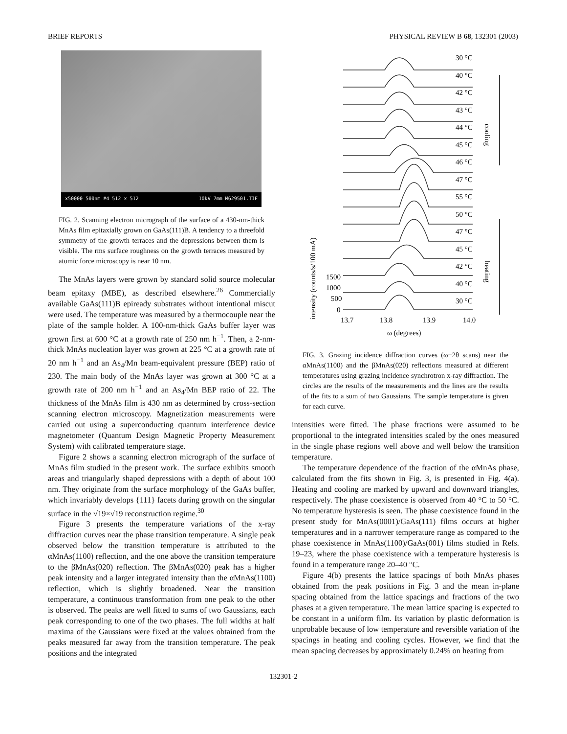BRIEF REPORTS PHYSICAL REVIEW B 68, 132301 (2003)
x50000 500nm #4 512 x 512 10kV 7mm M629501.TIF
FIG. 2. Scanning electron micrograph of the surface of a 430-nm-thick MnAs film epitaxially grown on GaAs(111)B. A tendency to a threefold symmetry of the growth terraces and the depressions between them is visible. The rms surface roughness on the growth terraces measured by atomic force microscopy is near 10 nm.
The MnAs layers were grown by standard solid source molecular beam epitaxy (MBE), as described elsewhere.<sup>26</sup> Commercially available GaAs(111)B epiready substrates without intentional miscut were used. The temperature was measured by a thermocouple near the plate of the sample holder. A 100-nm-thick GaAs buffer layer was grown first at 600 °C at a growth rate of 250 nm h<sup>−1</sup>. Then, a 2-nm-thick MnAs nucleation layer was grown at 225 °C at a growth rate of 20 nm h<sup>−1</sup> and an As<sub>4</sub>/Mn beam-equivalent pressure (BEP) ratio of 230. The main body of the MnAs layer was grown at 300 °C at a growth rate of 200 nm h<sup>−1</sup> and an As<sub>4</sub>/Mn BEP ratio of 22. The thickness of the MnAs film is 430 nm as determined by cross-section scanning electron microscopy. Magnetization measurements were carried out using a superconducting quantum interference device magnetometer (Quantum Design Magnetic Property Measurement System) with calibrated temperature stage.
Figure 2 shows a scanning electron micrograph of the surface of MnAs film studied in the present work. The surface exhibits smooth areas and triangularly shaped depressions with a depth of about 100 nm. They originate from the surface morphology of the GaAs buffer, which invariably develops {111} facets during growth on the singular surface in the √19×√19 reconstruction regime.<sup>30</sup>
Figure 3 presents the temperature variations of the x-ray diffraction curves near the phase transition temperature. A single peak observed below the transition temperature is attributed to the αMnAs(1100) reflection, and the one above the transition temperature to the βMnAs(020) reflection. The βMnAs(020) peak has a higher peak intensity and a larger integrated intensity than the αMnAs(1100) reflection, which is slightly broadened. Near the transition temperature, a continuous transformation from one peak to the other is observed. The peaks are well fitted to sums of two Gaussians, each peak corresponding to one of the two phases. The full widths at half maxima of the Gaussians were fixed at the values obtained from the peaks measured far away from the transition temperature. The peak positions and the integrated
30 °C
40 °C
42 °C
43 °C
44 °C
45 °C
46 °C
47 °C
55 °C
50 °C
47 °C
45 °C
42 °C
40 °C
30 °C
cooling
heating
1500
1000
500
0
intensity (counts/s/100 mA)
13.7
13.8
13.9
14.0
ω (degrees)
FIG. 3. Grazing incidence diffraction curves (ω−2θ scans) near the αMnAs(1100) and the βMnAs(020) reflections measured at different temperatures using grazing incidence synchrotron x-ray diffraction. The circles are the results of the measurements and the lines are the results of the fits to a sum of two Gaussians. The sample temperature is given for each curve.
intensities were fitted. The phase fractions were assumed to be proportional to the integrated intensities scaled by the ones measured in the single phase regions well above and well below the transition temperature.
The temperature dependence of the fraction of the αMnAs phase, calculated from the fits shown in Fig. 3, is presented in Fig. 4(a). Heating and cooling are marked by upward and downward triangles, respectively. The phase coexistence is observed from 40 °C to 50 °C. No temperature hysteresis is seen. The phase coexistence found in the present study for MnAs(0001)/GaAs(111) films occurs at higher temperatures and in a narrower temperature range as compared to the phase coexistence in MnAs(1100)/GaAs(001) films studied in Refs. 19–23, where the phase coexistence with a temperature hysteresis is found in a temperature range 20–40 °C.
Figure 4(b) presents the lattice spacings of both MnAs phases obtained from the peak positions in Fig. 3 and the mean in-plane spacing obtained from the lattice spacings and fractions of the two phases at a given temperature. The mean lattice spacing is expected to be constant in a uniform film. Its variation by plastic deformation is unprobable because of low temperature and reversible variation of the spacings in heating and cooling cycles. However, we find that the mean spacing decreases by approximately 0.24% on heating from
132301-2